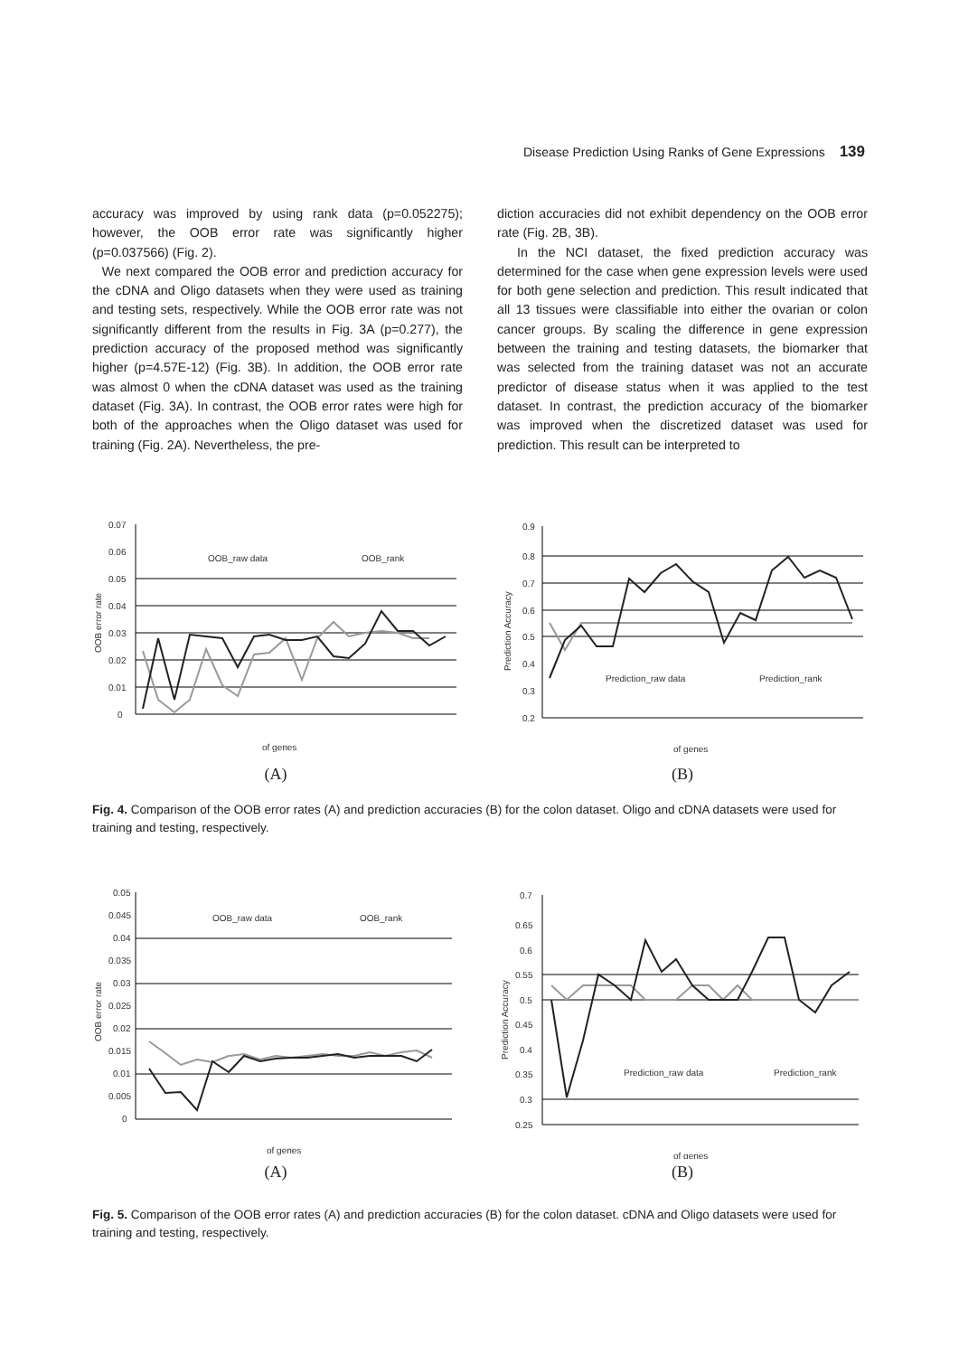Disease Prediction Using Ranks of Gene Expressions 139
accuracy was improved by using rank data (p=0.052275); however, the OOB error rate was significantly higher (p=0.037566) (Fig. 2).
We next compared the OOB error and prediction accuracy for the cDNA and Oligo datasets when they were used as training and testing sets, respectively. While the OOB error rate was not significantly different from the results in Fig. 3A (p=0.277), the prediction accuracy of the proposed method was significantly higher (p=4.57E-12) (Fig. 3B). In addition, the OOB error rate was almost 0 when the cDNA dataset was used as the training dataset (Fig. 3A). In contrast, the OOB error rates were high for both of the approaches when the Oligo dataset was used for training (Fig. 2A). Nevertheless, the pre-
diction accuracies did not exhibit dependency on the OOB error rate (Fig. 2B, 3B).
In the NCI dataset, the fixed prediction accuracy was determined for the case when gene expression levels were used for both gene selection and prediction. This result indicated that all 13 tissues were classifiable into either the ovarian or colon cancer groups. By scaling the difference in gene expression between the training and testing datasets, the biomarker that was selected from the training dataset was not an accurate predictor of disease status when it was applied to the test dataset. In contrast, the prediction accuracy of the biomarker was improved when the discretized dataset was used for prediction. This result can be interpreted to
0.07
0.06
0.05
0.04
0.03
0.02
0.01
0
OOB error rate
OOB_raw data
OOB_rank
of genes
(A)
0.9
0.8
0.7
0.6
0.5
0.4
0.3
0.2
Prediction Accuracy
Prediction_raw data
Prediction_rank
of genes
(B)
Fig. 4. Comparison of the OOB error rates (A) and prediction accuracies (B) for the colon dataset. Oligo and cDNA datasets were used for training and testing, respectively.
0.05
0.045
0.04
0.035
0.03
0.025
0.02
0.015
0.01
0.005
0
OOB error rate
OOB_raw data
OOB_rank
of genes
(A)
0.7
0.65
0.6
0.55
0.5
0.45
0.4
0.35
0.3
0.25
Prediction Accuracy
Prediction_raw data
Prediction_rank
of genes
(B)
Fig. 5. Comparison of the OOB error rates (A) and prediction accuracies (B) for the colon dataset. cDNA and Oligo datasets were used for training and testing, respectively.